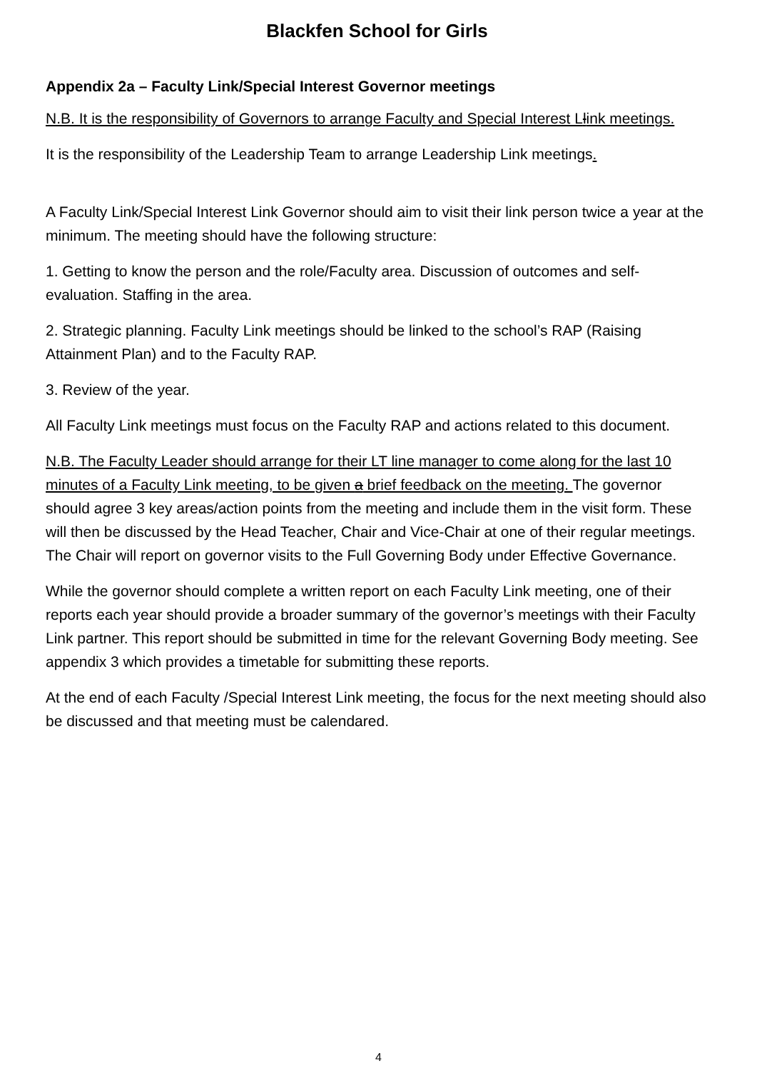Blackfen School for Girls
Appendix 2a – Faculty Link/Special Interest Governor meetings
N.B. It is the responsibility of Governors to arrange Faculty and Special Interest Llink meetings.
It is the responsibility of the Leadership Team to arrange Leadership Link meetings.
A Faculty Link/Special Interest Link Governor should aim to visit their link person twice a year at the minimum. The meeting should have the following structure:
1. Getting to know the person and the role/Faculty area. Discussion of outcomes and self-evaluation. Staffing in the area.
2. Strategic planning. Faculty Link meetings should be linked to the school’s RAP (Raising Attainment Plan) and to the Faculty RAP.
3. Review of the year.
All Faculty Link meetings must focus on the Faculty RAP and actions related to this document.
N.B. The Faculty Leader should arrange for their LT line manager to come along for the last 10 minutes of a Faculty Link meeting, to be given a brief feedback on the meeting. The governor should agree 3 key areas/action points from the meeting and include them in the visit form. These will then be discussed by the Head Teacher, Chair and Vice-Chair at one of their regular meetings. The Chair will report on governor visits to the Full Governing Body under Effective Governance.
While the governor should complete a written report on each Faculty Link meeting, one of their reports each year should provide a broader summary of the governor’s meetings with their Faculty Link partner. This report should be submitted in time for the relevant Governing Body meeting. See appendix 3 which provides a timetable for submitting these reports.
At the end of each Faculty /Special Interest Link meeting, the focus for the next meeting should also be discussed and that meeting must be calendared.
4